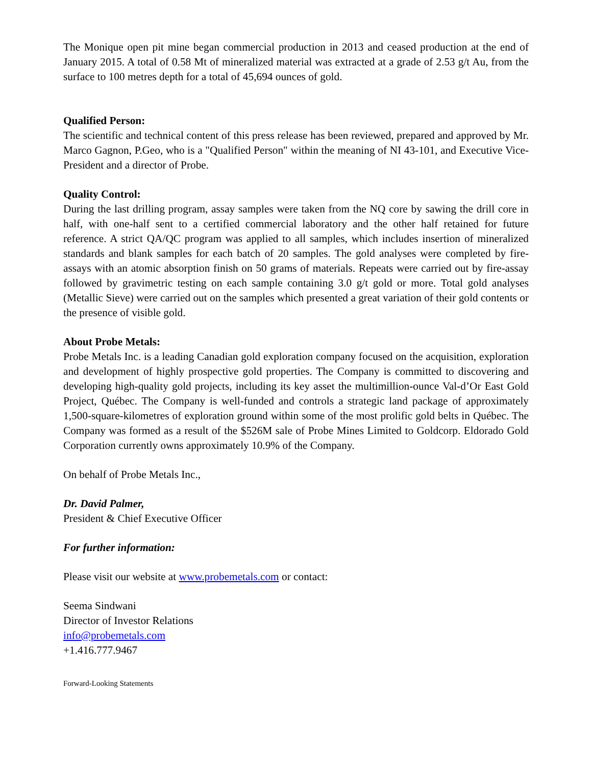The Monique open pit mine began commercial production in 2013 and ceased production at the end of January 2015. A total of 0.58 Mt of mineralized material was extracted at a grade of 2.53 g/t Au, from the surface to 100 metres depth for a total of 45,694 ounces of gold.
Qualified Person:
The scientific and technical content of this press release has been reviewed, prepared and approved by Mr. Marco Gagnon, P.Geo, who is a "Qualified Person" within the meaning of NI 43-101, and Executive Vice-President and a director of Probe.
Quality Control:
During the last drilling program, assay samples were taken from the NQ core by sawing the drill core in half, with one-half sent to a certified commercial laboratory and the other half retained for future reference. A strict QA/QC program was applied to all samples, which includes insertion of mineralized standards and blank samples for each batch of 20 samples. The gold analyses were completed by fire-assays with an atomic absorption finish on 50 grams of materials. Repeats were carried out by fire-assay followed by gravimetric testing on each sample containing 3.0 g/t gold or more. Total gold analyses (Metallic Sieve) were carried out on the samples which presented a great variation of their gold contents or the presence of visible gold.
About Probe Metals:
Probe Metals Inc. is a leading Canadian gold exploration company focused on the acquisition, exploration and development of highly prospective gold properties. The Company is committed to discovering and developing high-quality gold projects, including its key asset the multimillion-ounce Val-d’Or East Gold Project, Québec. The Company is well-funded and controls a strategic land package of approximately 1,500-square-kilometres of exploration ground within some of the most prolific gold belts in Québec. The Company was formed as a result of the $526M sale of Probe Mines Limited to Goldcorp. Eldorado Gold Corporation currently owns approximately 10.9% of the Company.
On behalf of Probe Metals Inc.,
Dr. David Palmer,
President & Chief Executive Officer
For further information:
Please visit our website at www.probemetals.com or contact:
Seema Sindwani
Director of Investor Relations
info@probemetals.com
+1.416.777.9467
Forward-Looking Statements